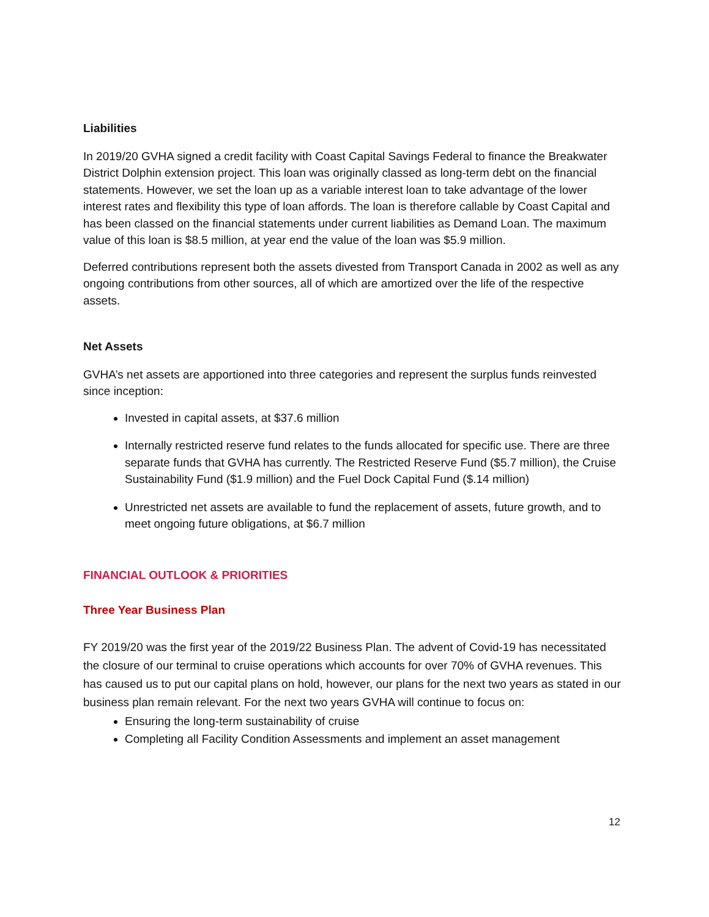Liabilities
In 2019/20 GVHA signed a credit facility with Coast Capital Savings Federal to finance the Breakwater District Dolphin extension project. This loan was originally classed as long-term debt on the financial statements. However, we set the loan up as a variable interest loan to take advantage of the lower interest rates and flexibility this type of loan affords. The loan is therefore callable by Coast Capital and has been classed on the financial statements under current liabilities as Demand Loan. The maximum value of this loan is $8.5 million, at year end the value of the loan was $5.9 million.
Deferred contributions represent both the assets divested from Transport Canada in 2002 as well as any ongoing contributions from other sources, all of which are amortized over the life of the respective assets.
Net Assets
GVHA’s net assets are apportioned into three categories and represent the surplus funds reinvested since inception:
Invested in capital assets, at $37.6 million
Internally restricted reserve fund relates to the funds allocated for specific use. There are three separate funds that GVHA has currently. The Restricted Reserve Fund ($5.7 million), the Cruise Sustainability Fund ($1.9 million) and the Fuel Dock Capital Fund ($.14 million)
Unrestricted net assets are available to fund the replacement of assets, future growth, and to meet ongoing future obligations, at $6.7 million
FINANCIAL OUTLOOK & PRIORITIES
Three Year Business Plan
FY 2019/20 was the first year of the 2019/22 Business Plan. The advent of Covid-19 has necessitated the closure of our terminal to cruise operations which accounts for over 70% of GVHA revenues. This has caused us to put our capital plans on hold, however, our plans for the next two years as stated in our business plan remain relevant. For the next two years GVHA will continue to focus on:
Ensuring the long-term sustainability of cruise
Completing all Facility Condition Assessments and implement an asset management
12